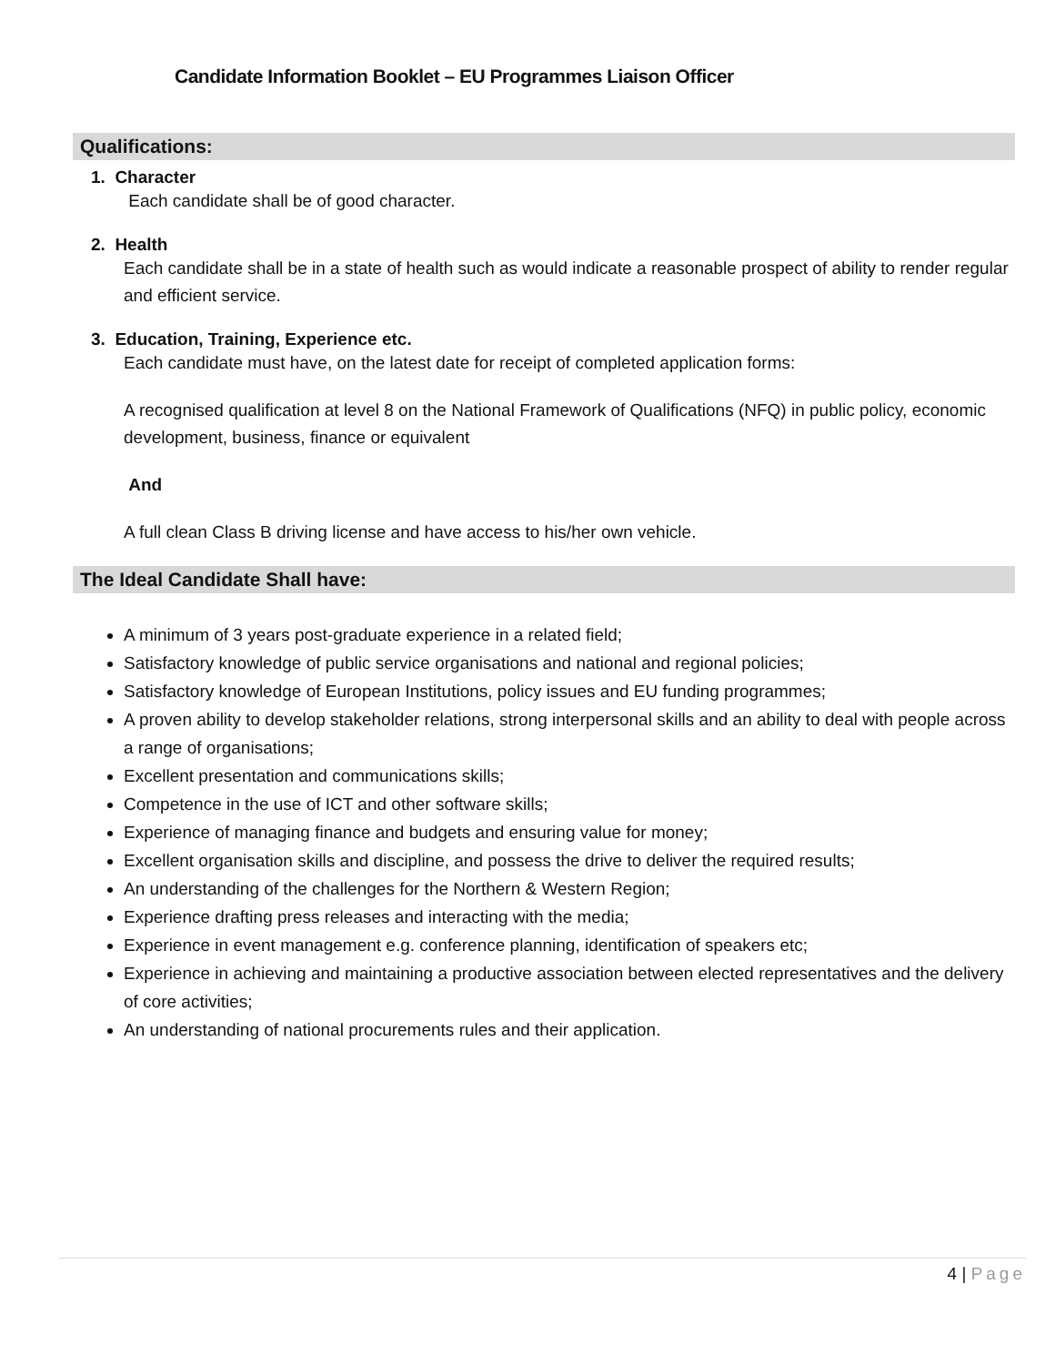Candidate Information Booklet – EU Programmes Liaison Officer
Qualifications:
1. Character
Each candidate shall be of good character.
2. Health
Each candidate shall be in a state of health such as would indicate a reasonable prospect of ability to render regular and efficient service.
3. Education, Training, Experience etc.
Each candidate must have, on the latest date for receipt of completed application forms:
A recognised qualification at level 8 on the National Framework of Qualifications (NFQ) in public policy, economic development, business, finance or equivalent
And
A full clean Class B driving license and have access to his/her own vehicle.
The Ideal Candidate Shall have:
A minimum of 3 years post-graduate experience in a related field;
Satisfactory knowledge of public service organisations and national and regional policies;
Satisfactory knowledge of European Institutions, policy issues and EU funding programmes;
A proven ability to develop stakeholder relations, strong interpersonal skills and an ability to deal with people across a range of organisations;
Excellent presentation and communications skills;
Competence in the use of ICT and other software skills;
Experience of managing finance and budgets and ensuring value for money;
Excellent organisation skills and discipline, and possess the drive to deliver the required results;
An understanding of the challenges for the Northern & Western Region;
Experience drafting press releases and interacting with the media;
Experience in event management e.g. conference planning, identification of speakers etc;
Experience in achieving and maintaining a productive association between elected representatives and the delivery of core activities;
An understanding of national procurements rules and their application.
4 | Page